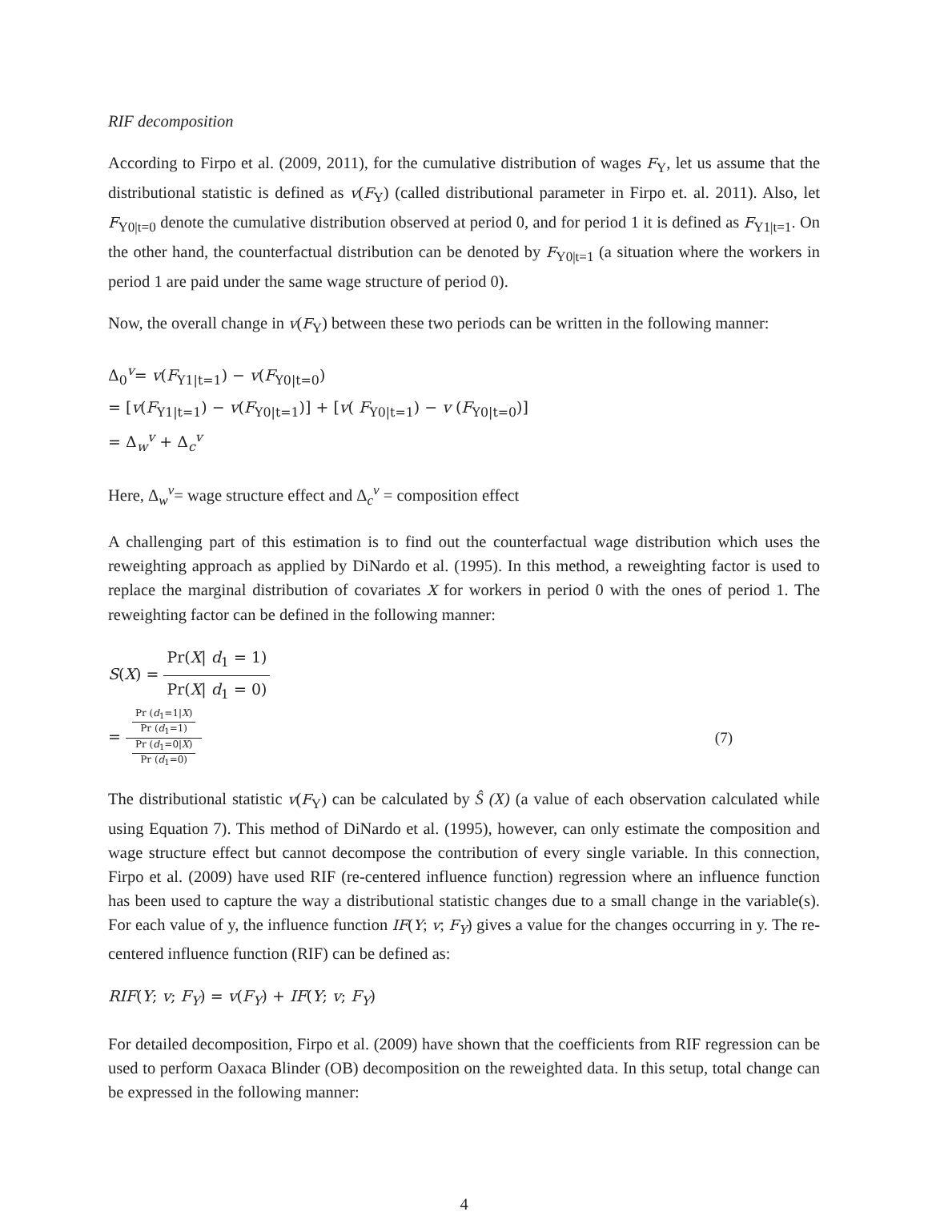RIF decomposition
According to Firpo et al. (2009, 2011), for the cumulative distribution of wages F<sub>Y</sub>, let us assume that the distributional statistic is defined as v(F<sub>Y</sub>) (called distributional parameter in Firpo et. al. 2011). Also, let F<sub>Y0|t=0</sub> denote the cumulative distribution observed at period 0, and for period 1 it is defined as F<sub>Y1|t=1</sub>. On the other hand, the counterfactual distribution can be denoted by F<sub>Y0|t=1</sub> (a situation where the workers in period 1 are paid under the same wage structure of period 0).
Now, the overall change in v(F<sub>Y</sub>) between these two periods can be written in the following manner:
Δ<sub>0</sub><sup>v</sup>= v(F<sub>Y1|t=1</sub>) − v(F<sub>Y0|t=0</sub>)
= [v(F<sub>Y1|t=1</sub>) − v(F<sub>Y0|t=1</sub>)] + [v( F<sub>Y0|t=1</sub>) − v (F<sub>Y0|t=0</sub>)]
= Δ<sub>w</sub><sup>v</sup> + Δ<sub>c</sub><sup>v</sup>
Here, Δ<sub>w</sub><sup>v</sup>= wage structure effect and Δ<sub>c</sub><sup>v</sup> = composition effect
A challenging part of this estimation is to find out the counterfactual wage distribution which uses the reweighting approach as applied by DiNardo et al. (1995). In this method, a reweighting factor is used to replace the marginal distribution of covariates X for workers in period 0 with the ones of period 1. The reweighting factor can be defined in the following manner:
S(X) = Pr(X| d<sub>1</sub> = 1) Pr(X| d<sub>1</sub> = 0)
= Pr (d<sub>1</sub>=1|X)
Pr (d<sub>1</sub>=1) Pr (d<sub>1</sub>=0|X)
Pr (d<sub>1</sub>=0)
(7)
The distributional statistic v(F<sub>Y</sub>) can be calculated by Ŝ (X) (a value of each observation calculated while using Equation 7). This method of DiNardo et al. (1995), however, can only estimate the composition and wage structure effect but cannot decompose the contribution of every single variable. In this connection, Firpo et al. (2009) have used RIF (re-centered influence function) regression where an influence function has been used to capture the way a distributional statistic changes due to a small change in the variable(s). For each value of y, the influence function IF(Y; v; F<sub>Y</sub>) gives a value for the changes occurring in y. The re-centered influence function (RIF) can be defined as:
RIF(Y; v; F<sub>Y</sub>) = v(F<sub>Y</sub>) + IF(Y; v; F<sub>Y</sub>)
For detailed decomposition, Firpo et al. (2009) have shown that the coefficients from RIF regression can be used to perform Oaxaca Blinder (OB) decomposition on the reweighted data. In this setup, total change can be expressed in the following manner:
4